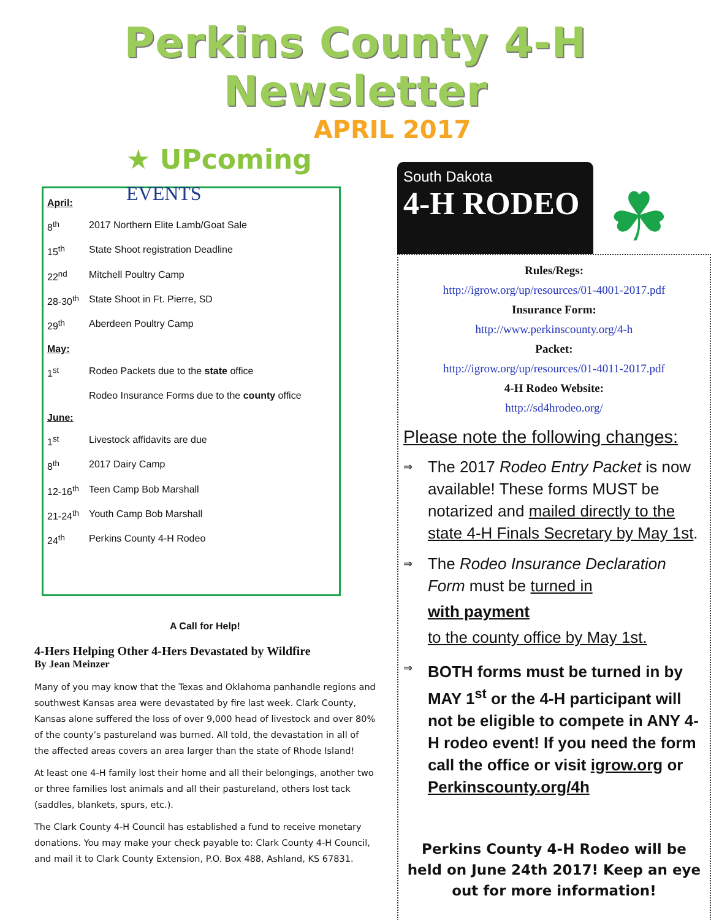Perkins County 4-H Newsletter
APRIL 2017
★ UPcoming
EVENTS
| April: | |
| 8<sup>th</sup> | 2017 Northern Elite Lamb/Goat Sale |
| 15<sup>th</sup> | State Shoot registration Deadline |
| 22<sup>nd</sup> | Mitchell Poultry Camp |
| 28-30<sup>th</sup> | State Shoot in Ft. Pierre, SD |
| 29<sup>th</sup> | Aberdeen Poultry Camp |
| May: | |
| 1<sup>st</sup> | Rodeo Packets due to the state office |
| | Rodeo Insurance Forms due to the county office |
| June: | |
| 1<sup>st</sup> | Livestock affidavits are due |
| 8<sup>th</sup> | 2017 Dairy Camp |
| 12-16<sup>th</sup> | Teen Camp Bob Marshall |
| 21-24<sup>th</sup> | Youth Camp Bob Marshall |
| 24<sup>th</sup> | Perkins County 4-H Rodeo |
A Call for Help!
4-Hers Helping Other 4-Hers Devastated by Wildfire
By Jean Meinzer
Many of you may know that the Texas and Oklahoma panhandle regions and southwest Kansas area were devastated by fire last week. Clark County, Kansas alone suffered the loss of over 9,000 head of livestock and over 80% of the county’s pastureland was burned. All told, the devastation in all of the affected areas covers an area larger than the state of Rhode Island!
At least one 4-H family lost their home and all their belongings, another two or three families lost animals and all their pastureland, others lost tack (saddles, blankets, spurs, etc.).
The Clark County 4-H Council has established a fund to receive monetary donations. You may make your check payable to: Clark County 4-H Council, and mail it to Clark County Extension, P.O. Box 488, Ashland, KS 67831.
South Dakota
4-H RODEO
☘
Rules/Regs:
http://igrow.org/up/resources/01-4001-2017.pdf
Insurance Form:
http://www.perkinscounty.org/4-h
Packet:
http://igrow.org/up/resources/01-4011-2017.pdf
4-H Rodeo Website:
http://sd4hrodeo.org/
Please note the following changes:
⇒ The 2017 Rodeo Entry Packet is now available! These forms MUST be notarized and mailed directly to the state 4-H Finals Secretary by May 1st.
⇒ The Rodeo Insurance Declaration Form must be turned in
with payment
to the county office by May 1st.
⇒ BOTH forms must be turned in by MAY 1<sup>st</sup> or the 4-H participant will not be eligible to compete in ANY 4-H rodeo event! If you need the form call the office or visit igrow.org or Perkinscounty.org/4h
Perkins County 4-H Rodeo will be held on June 24th 2017! Keep an eye out for more information!